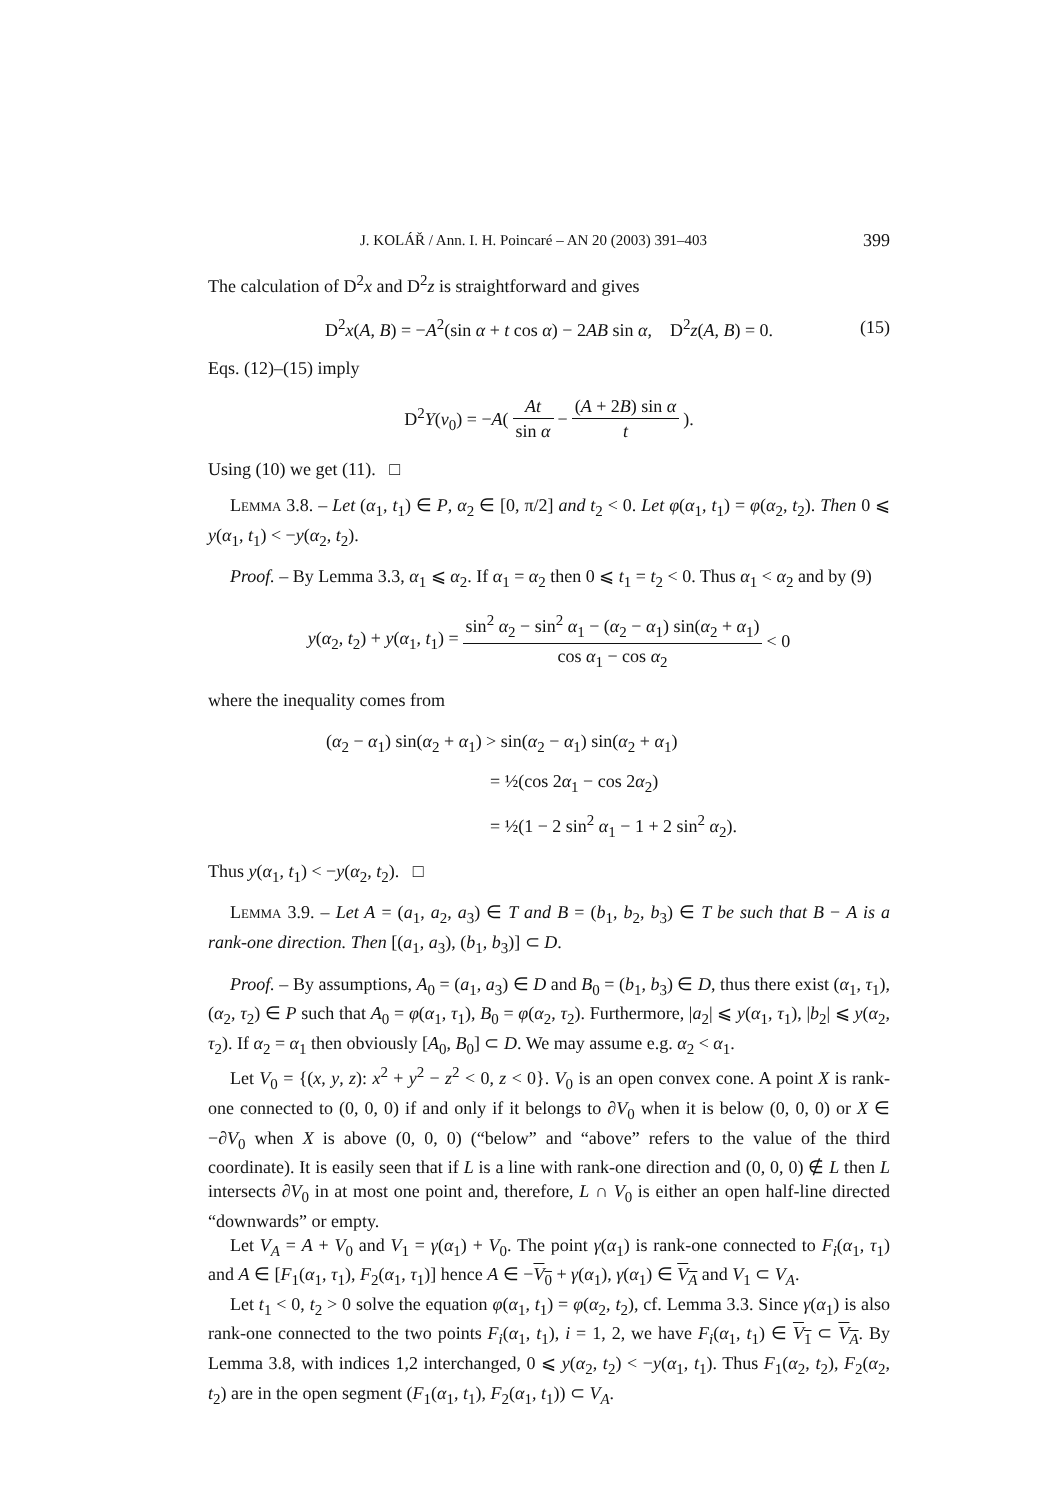J. KOLÁŘ / Ann. I. H. Poincaré – AN 20 (2003) 391–403 399
The calculation of D<sup>2</sup>x and D<sup>2</sup>z is straightforward and gives
D<sup>2</sup>x(A, B) = −A<sup>2</sup>(sin α + t cos α) − 2AB sin α, D<sup>2</sup>z(A, B) = 0. (15)
Eqs. (12)–(15) imply
D<sup>2</sup>Y(v<sub>0</sub>) = −A(At sin α − (A + 2B) sin α t).
Using (10) we get (11). □
Lemma 3.8. – Let (α<sub>1</sub>, t<sub>1</sub>) ∈ P, α<sub>2</sub> ∈ [0, π/2] and t<sub>2</sub> < 0. Let φ(α<sub>1</sub>, t<sub>1</sub>) = φ(α<sub>2</sub>, t<sub>2</sub>). Then 0 ⩽ y(α<sub>1</sub>, t<sub>1</sub>) < −y(α<sub>2</sub>, t<sub>2</sub>).
Proof. – By Lemma 3.3, α<sub>1</sub> ⩽ α<sub>2</sub>. If α<sub>1</sub> = α<sub>2</sub> then 0 ⩽ t<sub>1</sub> = t<sub>2</sub> < 0. Thus α<sub>1</sub> < α<sub>2</sub> and by (9)
y(α<sub>2</sub>, t<sub>2</sub>) + y(α<sub>1</sub>, t<sub>1</sub>) = sin<sup>2</sup> α<sub>2</sub> − sin<sup>2</sup> α<sub>1</sub> − (α<sub>2</sub> − α<sub>1</sub>) sin(α<sub>2</sub> + α<sub>1</sub>) cos α<sub>1</sub> − cos α<sub>2</sub> < 0
where the inequality comes from
(α<sub>2</sub> − α<sub>1</sub>) sin(α<sub>2</sub> + α<sub>1</sub>) > sin(α<sub>2</sub> − α<sub>1</sub>) sin(α<sub>2</sub> + α<sub>1</sub>)
= ½(cos 2α<sub>1</sub> − cos 2α<sub>2</sub>)
= ½(1 − 2 sin<sup>2</sup> α<sub>1</sub> − 1 + 2 sin<sup>2</sup> α<sub>2</sub>).
Thus y(α<sub>1</sub>, t<sub>1</sub>) < −y(α<sub>2</sub>, t<sub>2</sub>). □
Lemma 3.9. – Let A = (a<sub>1</sub>, a<sub>2</sub>, a<sub>3</sub>) ∈ T and B = (b<sub>1</sub>, b<sub>2</sub>, b<sub>3</sub>) ∈ T be such that B − A is a rank-one direction. Then [(a<sub>1</sub>, a<sub>3</sub>), (b<sub>1</sub>, b<sub>3</sub>)] ⊂ D.
Proof. – By assumptions, A<sub>0</sub> = (a<sub>1</sub>, a<sub>3</sub>) ∈ D and B<sub>0</sub> = (b<sub>1</sub>, b<sub>3</sub>) ∈ D, thus there exist (α<sub>1</sub>, τ<sub>1</sub>), (α<sub>2</sub>, τ<sub>2</sub>) ∈ P such that A<sub>0</sub> = φ(α<sub>1</sub>, τ<sub>1</sub>), B<sub>0</sub> = φ(α<sub>2</sub>, τ<sub>2</sub>). Furthermore, |a<sub>2</sub>| ⩽ y(α<sub>1</sub>, τ<sub>1</sub>), |b<sub>2</sub>| ⩽ y(α<sub>2</sub>, τ<sub>2</sub>). If α<sub>2</sub> = α<sub>1</sub> then obviously [A<sub>0</sub>, B<sub>0</sub>] ⊂ D. We may assume e.g. α<sub>2</sub> < α<sub>1</sub>.
Let V<sub>0</sub> = {(x, y, z): x<sup>2</sup> + y<sup>2</sup> − z<sup>2</sup> < 0, z < 0}. V<sub>0</sub> is an open convex cone. A point X is rank-one connected to (0, 0, 0) if and only if it belongs to ∂V<sub>0</sub> when it is below (0, 0, 0) or X ∈ −∂V<sub>0</sub> when X is above (0, 0, 0) (“below” and “above” refers to the value of the third coordinate). It is easily seen that if L is a line with rank-one direction and (0, 0, 0) ∉ L then L intersects ∂V<sub>0</sub> in at most one point and, therefore, L ∩ V<sub>0</sub> is either an open half-line directed “downwards” or empty.
Let V<sub>A</sub> = A + V<sub>0</sub> and V<sub>1</sub> = γ(α<sub>1</sub>) + V<sub>0</sub>. The point γ(α<sub>1</sub>) is rank-one connected to F<sub>i</sub>(α<sub>1</sub>, τ<sub>1</sub>) and A ∈ [F<sub>1</sub>(α<sub>1</sub>, τ<sub>1</sub>), F<sub>2</sub>(α<sub>1</sub>, τ<sub>1</sub>)] hence A ∈ −V<sub>0</sub> + γ(α<sub>1</sub>), γ(α<sub>1</sub>) ∈ V<sub>A</sub> and V<sub>1</sub> ⊂ V<sub>A</sub>.
Let t<sub>1</sub> < 0, t<sub>2</sub> > 0 solve the equation φ(α<sub>1</sub>, t<sub>1</sub>) = φ(α<sub>2</sub>, t<sub>2</sub>), cf. Lemma 3.3. Since γ(α<sub>1</sub>) is also rank-one connected to the two points F<sub>i</sub>(α<sub>1</sub>, t<sub>1</sub>), i = 1, 2, we have F<sub>i</sub>(α<sub>1</sub>, t<sub>1</sub>) ∈ V<sub>1</sub> ⊂ V<sub>A</sub>. By Lemma 3.8, with indices 1,2 interchanged, 0 ⩽ y(α<sub>2</sub>, t<sub>2</sub>) < −y(α<sub>1</sub>, t<sub>1</sub>). Thus F<sub>1</sub>(α<sub>2</sub>, t<sub>2</sub>), F<sub>2</sub>(α<sub>2</sub>, t<sub>2</sub>) are in the open segment (F<sub>1</sub>(α<sub>1</sub>, t<sub>1</sub>), F<sub>2</sub>(α<sub>1</sub>, t<sub>1</sub>)) ⊂ V<sub>A</sub>.